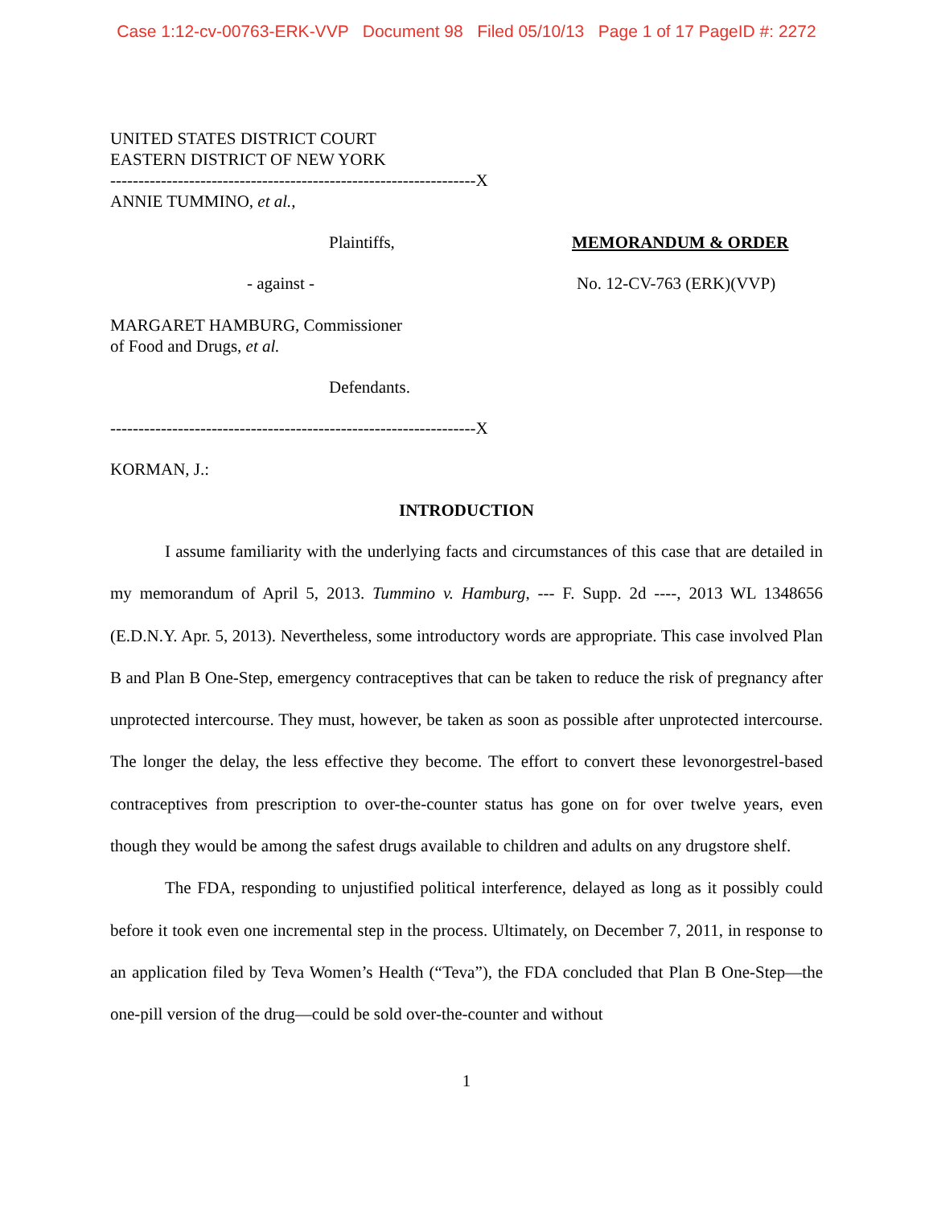Case 1:12-cv-00763-ERK-VVP Document 98 Filed 05/10/13 Page 1 of 17 PageID #: 2272
UNITED STATES DISTRICT COURT
EASTERN DISTRICT OF NEW YORK
-----------------------------------------------------------------X
ANNIE TUMMINO, et al.,
Plaintiffs, MEMORANDUM & ORDER
- against - No. 12-CV-763 (ERK)(VVP)
MARGARET HAMBURG, Commissioner
of Food and Drugs, et al.
Defendants.
-----------------------------------------------------------------X
KORMAN, J.:
INTRODUCTION
I assume familiarity with the underlying facts and circumstances of this case that are detailed in my memorandum of April 5, 2013. Tummino v. Hamburg, --- F. Supp. 2d ----, 2013 WL 1348656 (E.D.N.Y. Apr. 5, 2013). Nevertheless, some introductory words are appropriate. This case involved Plan B and Plan B One-Step, emergency contraceptives that can be taken to reduce the risk of pregnancy after unprotected intercourse. They must, however, be taken as soon as possible after unprotected intercourse. The longer the delay, the less effective they become. The effort to convert these levonorgestrel-based contraceptives from prescription to over-the-counter status has gone on for over twelve years, even though they would be among the safest drugs available to children and adults on any drugstore shelf.
The FDA, responding to unjustified political interference, delayed as long as it possibly could before it took even one incremental step in the process. Ultimately, on December 7, 2011, in response to an application filed by Teva Women’s Health (“Teva”), the FDA concluded that Plan B One-Step—the one-pill version of the drug—could be sold over-the-counter and without
1